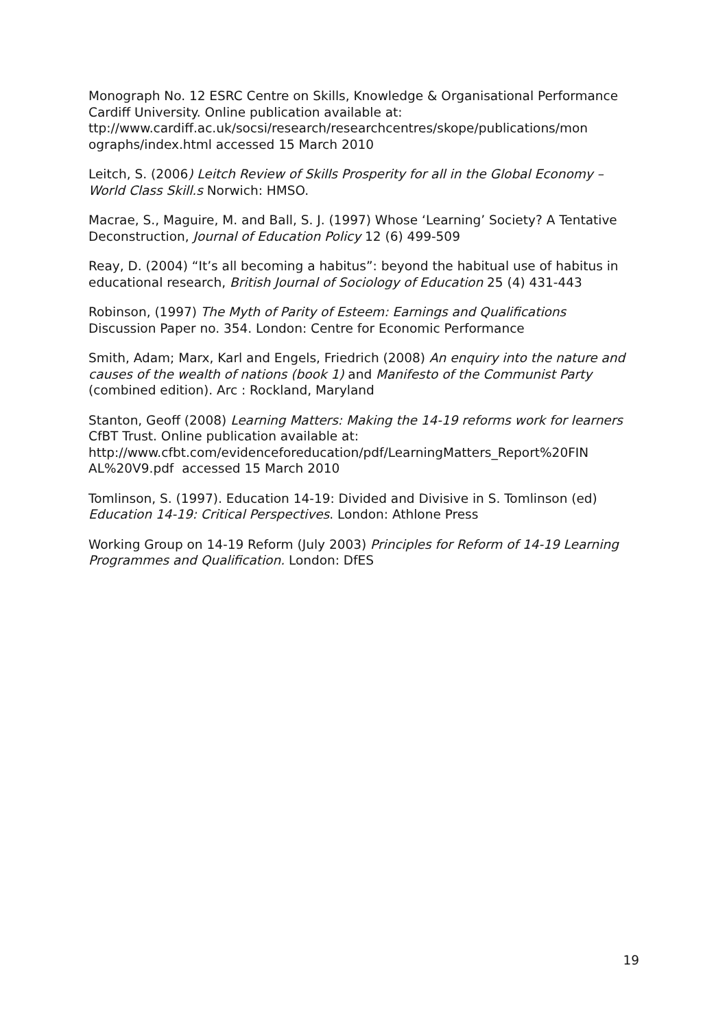Monograph No. 12 ESRC Centre on Skills, Knowledge & Organisational Performance Cardiff University. Online publication available at: ttp://www.cardiff.ac.uk/socsi/research/researchcentres/skope/publications/mon ographs/index.html accessed 15 March 2010
Leitch, S. (2006) Leitch Review of Skills Prosperity for all in the Global Economy – World Class Skill.s Norwich: HMSO.
Macrae, S., Maguire, M. and Ball, S. J. (1997) Whose ‘Learning’ Society? A Tentative Deconstruction, Journal of Education Policy 12 (6) 499-509
Reay, D. (2004) “It’s all becoming a habitus”: beyond the habitual use of habitus in educational research, British Journal of Sociology of Education 25 (4) 431-443
Robinson, (1997) The Myth of Parity of Esteem: Earnings and Qualifications
Discussion Paper no. 354. London: Centre for Economic Performance
Smith, Adam; Marx, Karl and Engels, Friedrich (2008) An enquiry into the nature and causes of the wealth of nations (book 1) and Manifesto of the Communist Party (combined edition). Arc : Rockland, Maryland
Stanton, Geoff (2008) Learning Matters: Making the 14-19 reforms work for learners CfBT Trust. Online publication available at: http://www.cfbt.com/evidenceforeducation/pdf/LearningMatters_Report%20FIN AL%20V9.pdf accessed 15 March 2010
Tomlinson, S. (1997). Education 14-19: Divided and Divisive in S. Tomlinson (ed) Education 14-19: Critical Perspectives. London: Athlone Press
Working Group on 14-19 Reform (July 2003) Principles for Reform of 14-19 Learning Programmes and Qualification. London: DfES
19